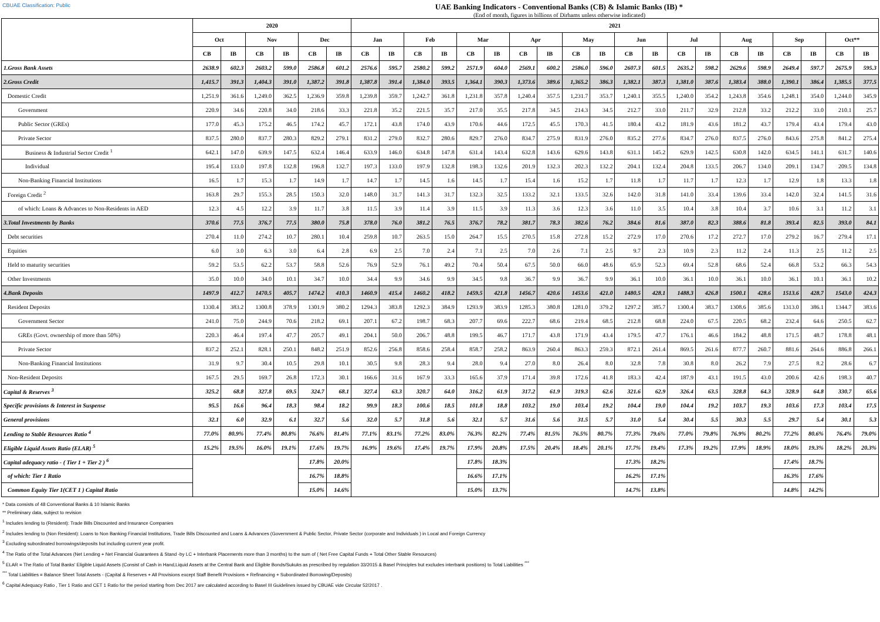CBUAE Classification: Public UAE Banking Indicators - Conventional Banks (CB) & Islamic Banks (IB) *
(End of month, figures in billions of Dirhams unless otherwise indicated)
| | 2020 | | | | | | 2021 | | | | | | | | | | | | | | | | | | | |
| --- | --- | --- | --- | --- | --- | --- | --- | --- | --- | --- | --- | --- | --- | --- | --- | --- | --- | --- | --- | --- | --- | --- | --- | --- | --- | --- |
| | Oct | | Nov | | Dec | | Jan | | Feb | | Mar | | Apr | | May | | Jun | | Jul | | Aug | | Sep | | Oct** | |
| | CB | IB | CB | IB | CB | IB | CB | IB | CB | IB | CB | IB | CB | IB | CB | IB | CB | IB | CB | IB | CB | IB | CB | IB | CB | IB |
| 1.Gross Bank Assets | 2638.9 | 602.3 | 2603.2 | 599.0 | 2586.8 | 601.2 | 2576.6 | 595.7 | 2580.2 | 599.2 | 2571.9 | 604.0 | 2569.1 | 600.2 | 2586.0 | 596.0 | 2607.3 | 601.5 | 2635.2 | 598.2 | 2629.6 | 598.9 | 2649.4 | 597.7 | 2675.9 | 595.3 |
| 2.Gross Credit | 1,415.7 | 391.3 | 1,404.3 | 391.0 | 1,387.2 | 391.8 | 1,387.8 | 391.4 | 1,384.0 | 393.5 | 1,364.1 | 390.3 | 1,373.6 | 389.6 | 1,365.2 | 386.3 | 1,382.1 | 387.3 | 1,381.0 | 387.6 | 1,383.4 | 388.0 | 1,390.1 | 386.4 | 1,385.5 | 377.5 |
| Domestic Credit | 1,251.9 | 361.6 | 1,249.0 | 362.5 | 1,236.9 | 359.8 | 1,239.8 | 359.7 | 1,242.7 | 361.8 | 1,231.8 | 357.8 | 1,240.4 | 357.5 | 1,231.7 | 353.7 | 1,240.1 | 355.5 | 1,240.0 | 354.2 | 1,243.8 | 354.6 | 1,248.1 | 354.0 | 1,244.0 | 345.9 |
| Government | 220.9 | 34.6 | 220.8 | 34.0 | 218.6 | 33.3 | 221.8 | 35.2 | 221.5 | 35.7 | 217.0 | 35.5 | 217.8 | 34.5 | 214.3 | 34.5 | 212.7 | 33.0 | 211.7 | 32.9 | 212.8 | 33.2 | 212.2 | 33.0 | 210.1 | 25.7 |
| Public Sector (GREs) | 177.0 | 45.3 | 175.2 | 46.5 | 174.2 | 45.7 | 172.1 | 43.8 | 174.0 | 43.9 | 170.6 | 44.6 | 172.5 | 45.5 | 170.3 | 41.5 | 180.4 | 43.2 | 181.9 | 43.6 | 181.2 | 43.7 | 179.4 | 43.4 | 179.4 | 43.0 |
| Private Sector | 837.5 | 280.0 | 837.7 | 280.3 | 829.2 | 279.1 | 831.2 | 279.0 | 832.7 | 280.6 | 829.7 | 276.0 | 834.7 | 275.9 | 831.9 | 276.0 | 835.2 | 277.6 | 834.7 | 276.0 | 837.5 | 276.0 | 843.6 | 275.8 | 841.2 | 275.4 |
| Business & Industrial Sector Credit <sup>1</sup> | 642.1 | 147.0 | 639.9 | 147.5 | 632.4 | 146.4 | 633.9 | 146.0 | 634.8 | 147.8 | 631.4 | 143.4 | 632.8 | 143.6 | 629.6 | 143.8 | 631.1 | 145.2 | 629.9 | 142.5 | 630.8 | 142.0 | 634.5 | 141.1 | 631.7 | 140.6 |
| Individual | 195.4 | 133.0 | 197.8 | 132.8 | 196.8 | 132.7 | 197.3 | 133.0 | 197.9 | 132.8 | 198.3 | 132.6 | 201.9 | 132.3 | 202.3 | 132.2 | 204.1 | 132.4 | 204.8 | 133.5 | 206.7 | 134.0 | 209.1 | 134.7 | 209.5 | 134.8 |
| Non-Banking Financial Institutions | 16.5 | 1.7 | 15.3 | 1.7 | 14.9 | 1.7 | 14.7 | 1.7 | 14.5 | 1.6 | 14.5 | 1.7 | 15.4 | 1.6 | 15.2 | 1.7 | 11.8 | 1.7 | 11.7 | 1.7 | 12.3 | 1.7 | 12.9 | 1.8 | 13.3 | 1.8 |
| Foreign Credit <sup>2</sup> | 163.8 | 29.7 | 155.3 | 28.5 | 150.3 | 32.0 | 148.0 | 31.7 | 141.3 | 31.7 | 132.3 | 32.5 | 133.2 | 32.1 | 133.5 | 32.6 | 142.0 | 31.8 | 141.0 | 33.4 | 139.6 | 33.4 | 142.0 | 32.4 | 141.5 | 31.6 |
| of which: Loans & Advances to Non-Residents in AED | 12.3 | 4.5 | 12.2 | 3.9 | 11.7 | 3.8 | 11.5 | 3.9 | 11.4 | 3.9 | 11.5 | 3.9 | 11.3 | 3.6 | 12.3 | 3.6 | 11.0 | 3.5 | 10.4 | 3.8 | 10.4 | 3.7 | 10.6 | 3.1 | 11.2 | 3.1 |
| 3.Total Investments by Banks | 370.6 | 77.5 | 376.7 | 77.5 | 380.0 | 75.8 | 378.0 | 76.0 | 381.2 | 76.5 | 376.7 | 78.2 | 381.7 | 78.3 | 382.6 | 76.2 | 384.6 | 81.6 | 387.0 | 82.3 | 388.6 | 81.8 | 393.4 | 82.5 | 393.0 | 84.1 |
| Debt securities | 270.4 | 11.0 | 274.2 | 10.7 | 280.1 | 10.4 | 259.8 | 10.7 | 263.5 | 15.0 | 264.7 | 15.5 | 270.5 | 15.8 | 272.8 | 15.2 | 272.9 | 17.0 | 270.6 | 17.2 | 272.7 | 17.0 | 279.2 | 16.7 | 279.4 | 17.1 |
| Equities | 6.0 | 3.0 | 6.3 | 3.0 | 6.4 | 2.8 | 6.9 | 2.5 | 7.0 | 2.4 | 7.1 | 2.5 | 7.0 | 2.6 | 7.1 | 2.5 | 9.7 | 2.3 | 10.9 | 2.3 | 11.2 | 2.4 | 11.3 | 2.5 | 11.2 | 2.5 |
| Held to maturity securities | 59.2 | 53.5 | 62.2 | 53.7 | 58.8 | 52.6 | 76.9 | 52.9 | 76.1 | 49.2 | 70.4 | 50.4 | 67.5 | 50.0 | 66.0 | 48.6 | 65.9 | 52.3 | 69.4 | 52.8 | 68.6 | 52.4 | 66.8 | 53.2 | 66.3 | 54.3 |
| Other Investments | 35.0 | 10.0 | 34.0 | 10.1 | 34.7 | 10.0 | 34.4 | 9.9 | 34.6 | 9.9 | 34.5 | 9.8 | 36.7 | 9.9 | 36.7 | 9.9 | 36.1 | 10.0 | 36.1 | 10.0 | 36.1 | 10.0 | 36.1 | 10.1 | 36.1 | 10.2 |
| 4.Bank Deposits | 1497.9 | 412.7 | 1470.5 | 405.7 | 1474.2 | 410.3 | 1460.9 | 415.4 | 1460.2 | 418.2 | 1459.5 | 421.8 | 1456.7 | 420.6 | 1453.6 | 421.0 | 1480.5 | 428.1 | 1488.3 | 426.8 | 1500.1 | 428.6 | 1513.6 | 428.7 | 1543.0 | 424.3 |
| Resident Deposits | 1330.4 | 383.2 | 1300.8 | 378.9 | 1301.9 | 380.2 | 1294.3 | 383.8 | 1292.3 | 384.9 | 1293.9 | 383.9 | 1285.3 | 380.8 | 1281.0 | 379.2 | 1297.2 | 385.7 | 1300.4 | 383.7 | 1308.6 | 385.6 | 1313.0 | 386.1 | 1344.7 | 383.6 |
| Government Sector | 241.0 | 75.0 | 244.9 | 70.6 | 218.2 | 69.1 | 207.1 | 67.2 | 198.7 | 68.3 | 207.7 | 69.6 | 222.7 | 68.6 | 219.4 | 68.5 | 212.8 | 68.8 | 224.0 | 67.5 | 220.5 | 68.2 | 232.4 | 64.6 | 250.5 | 62.7 |
| GREs (Govt. ownership of more than 50%) | 220.3 | 46.4 | 197.4 | 47.7 | 205.7 | 49.1 | 204.1 | 50.0 | 206.7 | 48.8 | 199.5 | 46.7 | 171.7 | 43.8 | 171.9 | 43.4 | 179.5 | 47.7 | 176.1 | 46.6 | 184.2 | 48.8 | 171.5 | 48.7 | 178.8 | 48.1 |
| Private Sector | 837.2 | 252.1 | 828.1 | 250.1 | 848.2 | 251.9 | 852.6 | 256.8 | 858.6 | 258.4 | 858.7 | 258.2 | 863.9 | 260.4 | 863.3 | 259.3 | 872.1 | 261.4 | 869.5 | 261.6 | 877.7 | 260.7 | 881.6 | 264.6 | 886.8 | 266.1 |
| Non-Banking Financial Institutions | 31.9 | 9.7 | 30.4 | 10.5 | 29.8 | 10.1 | 30.5 | 9.8 | 28.3 | 9.4 | 28.0 | 9.4 | 27.0 | 8.0 | 26.4 | 8.0 | 32.8 | 7.8 | 30.8 | 8.0 | 26.2 | 7.9 | 27.5 | 8.2 | 28.6 | 6.7 |
| Non-Resident Deposits | 167.5 | 29.5 | 169.7 | 26.8 | 172.3 | 30.1 | 166.6 | 31.6 | 167.9 | 33.3 | 165.6 | 37.9 | 171.4 | 39.8 | 172.6 | 41.8 | 183.3 | 42.4 | 187.9 | 43.1 | 191.5 | 43.0 | 200.6 | 42.6 | 198.3 | 40.7 |
| Capital & Reserves <sup>3</sup> | 325.2 | 68.8 | 327.8 | 69.5 | 324.7 | 68.1 | 327.4 | 63.3 | 320.7 | 64.0 | 316.2 | 61.9 | 317.2 | 61.9 | 319.3 | 62.6 | 321.6 | 62.9 | 326.4 | 63.5 | 328.8 | 64.3 | 328.9 | 64.8 | 330.7 | 65.6 |
| Specific provisions & Interest in Suspense | 95.5 | 16.6 | 96.4 | 18.3 | 98.4 | 18.2 | 99.9 | 18.3 | 100.6 | 18.5 | 101.8 | 18.8 | 103.2 | 19.0 | 103.4 | 19.2 | 104.4 | 19.0 | 104.4 | 19.2 | 103.7 | 19.3 | 103.6 | 17.3 | 103.4 | 17.5 |
| General provisions | 32.1 | 6.0 | 32.9 | 6.1 | 32.7 | 5.6 | 32.0 | 5.7 | 31.8 | 5.6 | 32.1 | 5.7 | 31.6 | 5.6 | 31.5 | 5.7 | 31.0 | 5.4 | 30.4 | 5.5 | 30.3 | 5.5 | 29.7 | 5.4 | 30.1 | 5.3 |
| Lending to Stable Resources Ratio <sup>4</sup> | 77.0% | 80.9% | 77.4% | 80.8% | 76.6% | 81.4% | 77.1% | 83.1% | 77.2% | 83.0% | 76.3% | 82.2% | 77.4% | 81.5% | 76.5% | 80.7% | 77.3% | 79.6% | 77.0% | 79.8% | 76.9% | 80.2% | 77.2% | 80.6% | 76.4% | 79.0% |
| Eligible Liquid Assets Ratio (ELAR) <sup>5</sup> | 15.2% | 19.5% | 16.0% | 19.1% | 17.6% | 19.7% | 16.9% | 19.6% | 17.4% | 19.7% | 17.9% | 20.8% | 17.5% | 20.4% | 18.4% | 20.1% | 17.7% | 19.4% | 17.3% | 19.2% | 17.9% | 18.9% | 18.0% | 19.3% | 18.2% | 20.3% |
| Capital adequacy ratio - ( Tier 1 + Tier 2 ) <sup>6</sup> | | | | | 17.8% | 20.0% | | | | | 17.8% | 18.3% | | | | | 17.3% | 18.2% | | | | | 17.4% | 18.7% | | |
| of which: Tier 1 Ratio | | | | | 16.7% | 18.8% | | | | | 16.6% | 17.1% | | | | | 16.2% | 17.1% | | | | | 16.3% | 17.6% | | |
| Common Equity Tier 1(CET 1 ) Capital Ratio | | | | | 15.0% | 14.6% | | | | | 15.0% | 13.7% | | | | | 14.7% | 13.8% | | | | | 14.8% | 14.2% | | |
* Data consists of 48 Conventional Banks & 10 Islamic Banks
** Preliminary data, subject to revision
<sup>1</sup> Includes lending to (Resident): Trade Bills Discounted and Insurance Companies
<sup>2</sup> Includes lending to (Non Resident): Loans to Non Banking Financial Institutions, Trade Bills Discounted and Loans & Advances (Government & Public Sector, Private Sector (corporate and Individuals ) in Local and Foreign Currency
<sup>3</sup> Excluding subordinated borrowings/deposits but including current year profit.
<sup>4</sup> The Ratio of the Total Advances (Net Lending + Net Financial Guarantees & Stand -by LC + Interbank Placements more than 3 months) to the sum of ( Net Free Capital Funds + Total Other Stable Resources)
<sup>5</sup> ELAR = The Ratio of Total Banks' Eligible Liquid Assets (Consist of Cash in Hand,Liquid Assets at the Central Bank and Eligible Bonds/Sukuks as prescribed by regulation 33/2015 & Basel Principles but excludes interbank positions) to Total Liabilities <sup>***</sup>
<sup>***</sup> Total Liabilities = Balance Sheet Total Assets - (Capital & Reserves + All Provisions except Staff Benefit Provisions + Refinancing + Subordinated Borrowing/Deposits)
<sup>6</sup> Capital Adequacy Ratio , Tier 1 Ratio and CET 1 Ratio for the period starting from Dec 2017 are calculated according to Basel III Guidelines issued by CBUAE vide Circular 52/2017 .